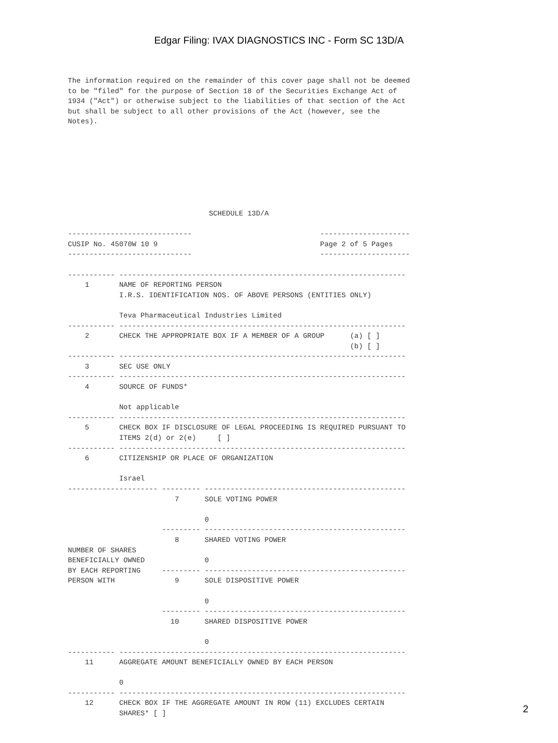Edgar Filing: IVAX DIAGNOSTICS INC - Form SC 13D/A
The information required on the remainder of this cover page shall not be deemed
to be "filed" for the purpose of Section 18 of the Securities Exchange Act of
1934 ("Act") or otherwise subject to the liabilities of that section of the Act
but shall be subject to all other provisions of the Act (however, see the
Notes).
                                 SCHEDULE 13D/A

-----------------------------                              ---------------------
CUSIP No. 45070W 10 9                                      Page 2 of 5 Pages
-----------------------------                              ---------------------

----------- -------------------------------------------------------------------
    1       NAME OF REPORTING PERSON
            I.R.S. IDENTIFICATION NOS. OF ABOVE PERSONS (ENTITIES ONLY)

            Teva Pharmaceutical Industries Limited
----------- -------------------------------------------------------------------
    2       CHECK THE APPROPRIATE BOX IF A MEMBER OF A GROUP      (a) [ ]
                                                                  (b) [ ]
----------- -------------------------------------------------------------------
    3       SEC USE ONLY
----------- -------------------------------------------------------------------
    4       SOURCE OF FUNDS*

            Not applicable
----------- -------------------------------------------------------------------
    5       CHECK BOX IF DISCLOSURE OF LEGAL PROCEEDING IS REQUIRED PURSUANT TO
            ITEMS 2(d) or 2(e)     [ ]
----------- -------------------------------------------------------------------
    6       CITIZENSHIP OR PLACE OF ORGANIZATION

            Israel
--------------------- --------- -----------------------------------------------
                         7      SOLE VOTING POWER

                                0
                      --------- -----------------------------------------------
                         8      SHARED VOTING POWER
NUMBER OF SHARES
BENEFICIALLY OWNED              0
BY EACH REPORTING     --------- -----------------------------------------------
PERSON WITH              9      SOLE DISPOSITIVE POWER

                                0
                      --------- -----------------------------------------------
                        10      SHARED DISPOSITIVE POWER

                                0
----------- -------------------------------------------------------------------
    11      AGGREGATE AMOUNT BENEFICIALLY OWNED BY EACH PERSON

            0
----------- -------------------------------------------------------------------
    12      CHECK BOX IF THE AGGREGATE AMOUNT IN ROW (11) EXCLUDES CERTAIN
            SHARES* [ ]
2